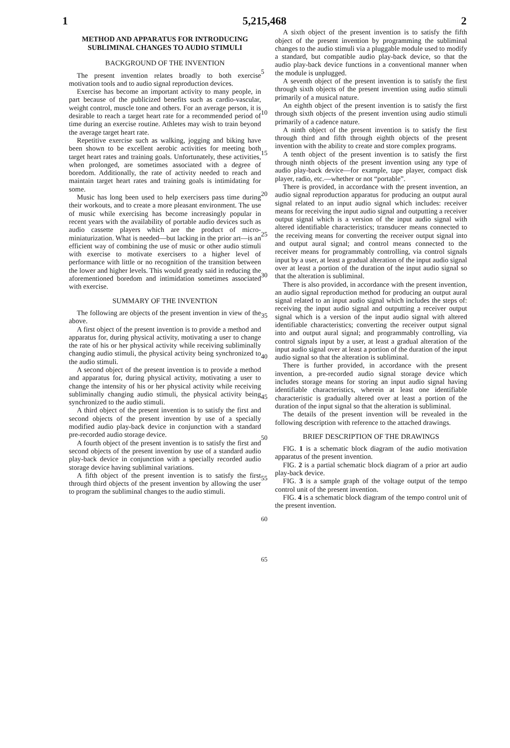1 5,215,468 2
METHOD AND APPARATUS FOR INTRODUCING SUBLIMINAL CHANGES TO AUDIO STIMULI
BACKGROUND OF THE INVENTION
The present invention relates broadly to both exercise motivation tools and to audio signal reproduction devices.
Exercise has become an important activity to many people, in part because of the publicized benefits such as cardio-vascular, weight control, muscle tone and others. For an average person, it is desirable to reach a target heart rate for a recommended period of time during an exercise routine. Athletes may wish to train beyond the average target heart rate.
Repetitive exercise such as walking, jogging and biking have been shown to be excellent aerobic activities for meeting both target heart rates and training goals. Unfortunately, these activities, when prolonged, are sometimes associated with a degree of boredom. Additionally, the rate of activity needed to reach and maintain target heart rates and training goals is intimidating for some.
Music has long been used to help exercisers pass time during their workouts, and to create a more pleasant environment. The use of music while exercising has become increasingly popular in recent years with the availability of portable audio devices such as audio cassette players which are the product of micro-miniaturization. What is needed—but lacking in the prior art—is an efficient way of combining the use of music or other audio stimuli with exercise to motivate exercisers to a higher level of performance with little or no recognition of the transition between the lower and higher levels. This would greatly said in reducing the aforementioned boredom and intimidation sometimes associated with exercise.
SUMMARY OF THE INVENTION
The following are objects of the present invention in view of the above.
A first object of the present invention is to provide a method and apparatus for, during physical activity, motivating a user to change the rate of his or her physical activity while receiving subliminally changing audio stimuli, the physical activity being synchronized to the audio stimuli.
A second object of the present invention is to provide a method and apparatus for, during physical activity, motivating a user to change the intensity of his or her physical activity while receiving subliminally changing audio stimuli, the physical activity being synchronized to the audio stimuli.
A third object of the present invention is to satisfy the first and second objects of the present invention by use of a specially modified audio play-back device in conjunction with a standard pre-recorded audio storage device.
A fourth object of the present invention is to satisfy the first and second objects of the present invention by use of a standard audio play-back device in conjunction with a specially recorded audio storage device having subliminal variations.
A fifth object of the present invention is to satisfy the first through third objects of the present invention by allowing the user to program the subliminal changes to the audio stimuli.
5
10
15
20
25
30
35
40
45
50
55
60
65
A sixth object of the present invention is to satisfy the fifth object of the present invention by programming the subliminal changes to the audio stimuli via a pluggable module used to modify a standard, but compatible audio play-back device, so that the audio play-back device functions in a conventional manner when the module is unplugged.
A seventh object of the present invention is to satisfy the first through sixth objects of the present invention using audio stimuli primarily of a musical nature.
An eighth object of the present invention is to satisfy the first through sixth objects of the present invention using audio stimuli primarily of a cadence nature.
A ninth object of the present invention is to satisfy the first through third and fifth through eighth objects of the present invention with the ability to create and store complex programs.
A tenth object of the present invention is to satisfy the first through ninth objects of the present invention using any type of audio play-back device—for example, tape player, compact disk player, radio, etc.—whether or not “portable”.
There is provided, in accordance with the present invention, an audio signal reproduction apparatus for producing an output aural signal related to an input audio signal which includes: receiver means for receiving the input audio signal and outputting a receiver output signal which is a version of the input audio signal with altered identifiable characteristics; transducer means connected to the receiving means for converting the receiver output signal into and output aural signal; and control means connected to the receiver means for programmably controlling, via control signals input by a user, at least a gradual alteration of the input audio signal over at least a portion of the duration of the input audio signal so that the alteration is subliminal.
There is also provided, in accordance with the present invention, an audio signal reproduction method for producing an output aural signal related to an input audio signal which includes the steps of: receiving the input audio signal and outputting a receiver output signal which is a version of the input audio signal with altered identifiable characteristics; converting the receiver output signal into and output aural signal; and programmably controlling, via control signals input by a user, at least a gradual alteration of the input audio signal over at least a portion of the duration of the input audio signal so that the alteration is subliminal.
There is further provided, in accordance with the present invention, a pre-recorded audio signal storage device which includes storage means for storing an input audio signal having identifiable characteristics, wherein at least one identifiable characteristic is gradually altered over at least a portion of the duration of the input signal so that the alteration is subliminal.
The details of the present invention will be revealed in the following description with reference to the attached drawings.
BRIEF DESCRIPTION OF THE DRAWINGS
FIG. 1 is a schematic block diagram of the audio motivation apparatus of the present invention.
FIG. 2 is a partial schematic block diagram of a prior art audio play-back device.
FIG. 3 is a sample graph of the voltage output of the tempo control unit of the present invention.
FIG. 4 is a schematic block diagram of the tempo control unit of the present invention.